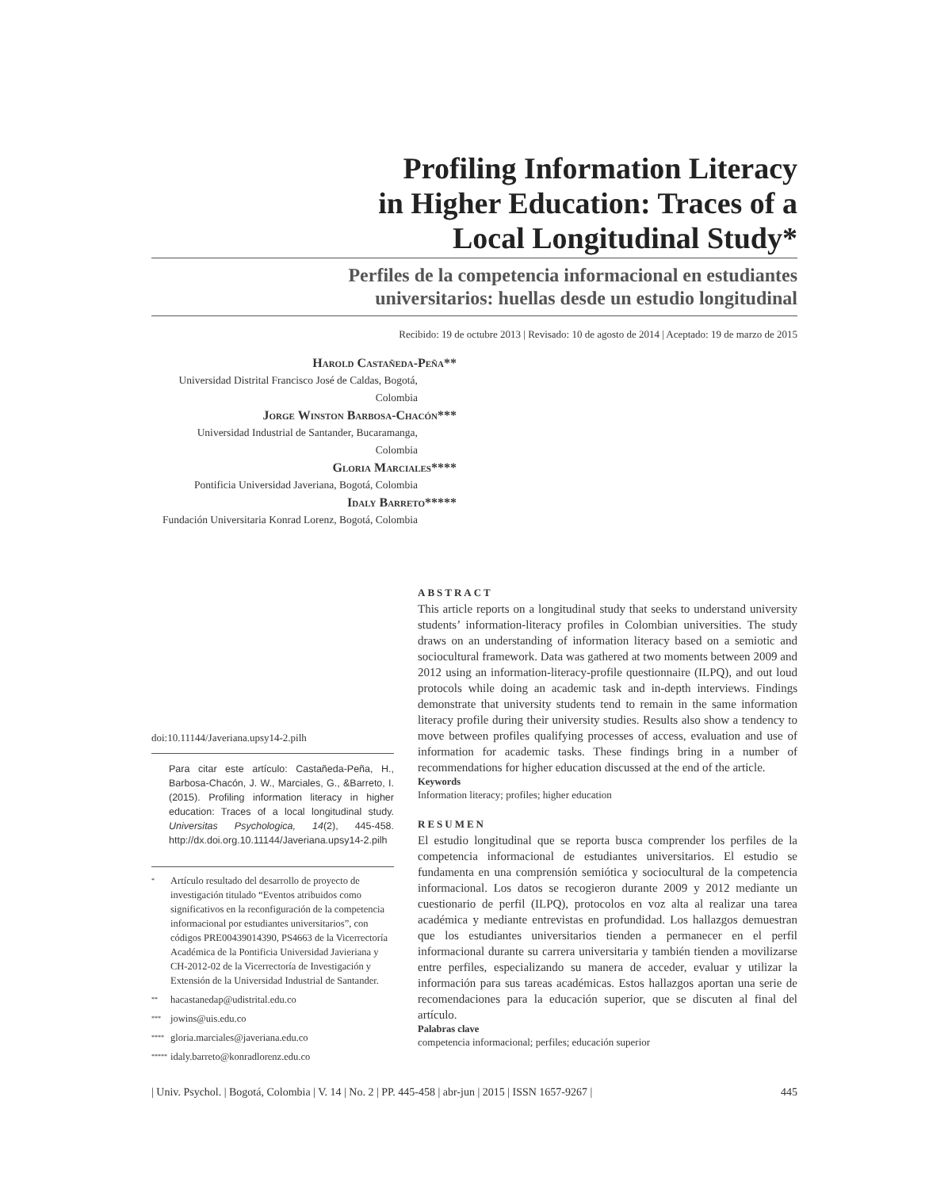Profiling Information Literacy
in Higher Education: Traces of a
Local Longitudinal Study*
Perfiles de la competencia informacional en estudiantes
universitarios: huellas desde un estudio longitudinal
Recibido: 19 de octubre 2013 | Revisado: 10 de agosto de 2014 | Aceptado: 19 de marzo de 2015
Harold Castañeda-Peña**
Universidad Distrital Francisco José de Caldas, Bogotá,
Colombia
Jorge Winston Barbosa-Chacón***
Universidad Industrial de Santander, Bucaramanga,
Colombia
Gloria Marciales****
Pontificia Universidad Javeriana, Bogotá, Colombia
Idaly Barreto*****
Fundación Universitaria Konrad Lorenz, Bogotá, Colombia
doi:10.11144/Javeriana.upsy14-2.pilh
Para citar este artículo: Castañeda-Peña, H., Barbosa-Chacón, J. W., Marciales, G., &Barreto, I. (2015). Profiling information literacy in higher education: Traces of a local longitudinal study. Universitas Psychologica, 14(2), 445-458. http://dx.doi.org.10.11144/Javeriana.upsy14-2.pilh
<sup>*</sup> Artículo resultado del desarrollo de proyecto de investigación titulado “Eventos atribuidos como significativos en la reconfiguración de la competencia informacional por estudiantes universitarios”, con códigos PRE00439014390, PS4663 de la Vicerrectoría Académica de la Pontificia Universidad Javieriana y CH-2012-02 de la Vicerrectoría de Investigación y Extensión de la Universidad Industrial de Santander.
<sup>**</sup> hacastanedap@udistrital.edu.co
<sup>***</sup> jowins@uis.edu.co
<sup>****</sup> gloria.marciales@javeriana.edu.co
<sup>*****</sup> idaly.barreto@konradlorenz.edu.co
ABSTRACT
This article reports on a longitudinal study that seeks to understand university students’ information-literacy profiles in Colombian universities. The study draws on an understanding of information literacy based on a semiotic and sociocultural framework. Data was gathered at two moments between 2009 and 2012 using an information-literacy-profile questionnaire (ILPQ), and out loud protocols while doing an academic task and in-depth interviews. Findings demonstrate that university students tend to remain in the same information literacy profile during their university studies. Results also show a tendency to move between profiles qualifying processes of access, evaluation and use of information for academic tasks. These findings bring in a number of recommendations for higher education discussed at the end of the article.
Keywords
Information literacy; profiles; higher education
RESUMEN
El estudio longitudinal que se reporta busca comprender los perfiles de la competencia informacional de estudiantes universitarios. El estudio se fundamenta en una comprensión semiótica y sociocultural de la competencia informacional. Los datos se recogieron durante 2009 y 2012 mediante un cuestionario de perfil (ILPQ), protocolos en voz alta al realizar una tarea académica y mediante entrevistas en profundidad. Los hallazgos demuestran que los estudiantes universitarios tienden a permanecer en el perfil informacional durante su carrera universitaria y también tienden a movilizarse entre perfiles, especializando su manera de acceder, evaluar y utilizar la información para sus tareas académicas. Estos hallazgos aportan una serie de recomendaciones para la educación superior, que se discuten al final del artículo.
Palabras clave
competencia informacional; perfiles; educación superior
| Univ. Psychol. | Bogotá, Colombia | V. 14 | No. 2 | PP. 445-458 | abr-jun | 2015 | ISSN 1657-9267 | 445